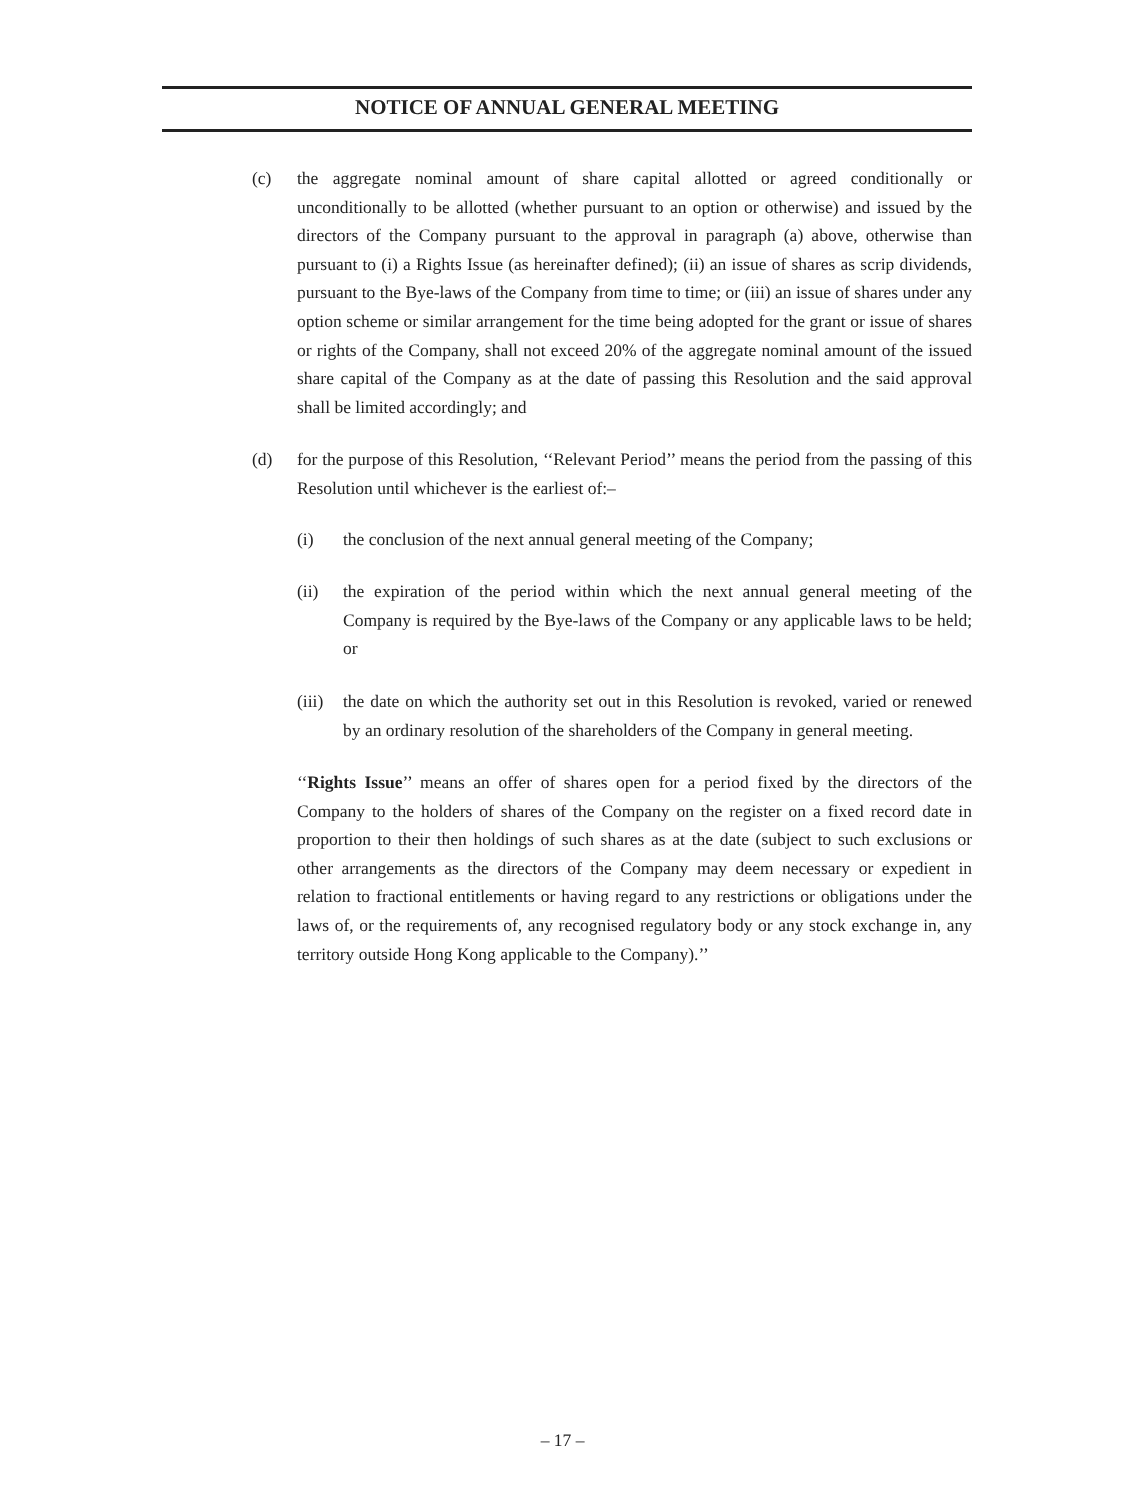NOTICE OF ANNUAL GENERAL MEETING
(c) the aggregate nominal amount of share capital allotted or agreed conditionally or unconditionally to be allotted (whether pursuant to an option or otherwise) and issued by the directors of the Company pursuant to the approval in paragraph (a) above, otherwise than pursuant to (i) a Rights Issue (as hereinafter defined); (ii) an issue of shares as scrip dividends, pursuant to the Bye-laws of the Company from time to time; or (iii) an issue of shares under any option scheme or similar arrangement for the time being adopted for the grant or issue of shares or rights of the Company, shall not exceed 20% of the aggregate nominal amount of the issued share capital of the Company as at the date of passing this Resolution and the said approval shall be limited accordingly; and
(d) for the purpose of this Resolution, ‘‘Relevant Period’’ means the period from the passing of this Resolution until whichever is the earliest of:–
(i) the conclusion of the next annual general meeting of the Company;
(ii) the expiration of the period within which the next annual general meeting of the Company is required by the Bye-laws of the Company or any applicable laws to be held; or
(iii)
the date on which the authority set out in this Resolution is revoked, varied or renewed by an ordinary resolution of the shareholders of the Company in general meeting.
‘‘Rights Issue’’ means an offer of shares open for a period fixed by the directors of the Company to the holders of shares of the Company on the register on a fixed record date in proportion to their then holdings of such shares as at the date (subject to such exclusions or other arrangements as the directors of the Company may deem necessary or expedient in relation to fractional entitlements or having regard to any restrictions or obligations under the laws of, or the requirements of, any recognised regulatory body or any stock exchange in, any territory outside Hong Kong applicable to the Company).’’
– 17 –